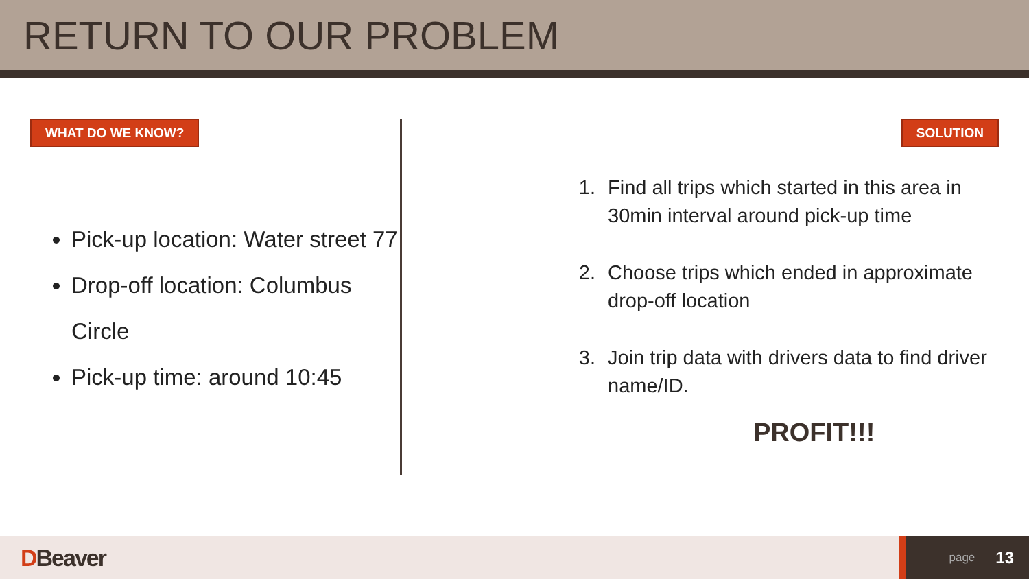RETURN TO OUR PROBLEM
WHAT DO WE KNOW?
Pick-up location: Water street 77
Drop-off location: Columbus Circle
Pick-up time: around 10:45
SOLUTION
1. Find all trips which started in this area in 30min interval around pick-up time
2. Choose trips which ended in approximate drop-off location
3. Join trip data with drivers data to find driver name/ID.
PROFIT!!!
DBeaver
page 13